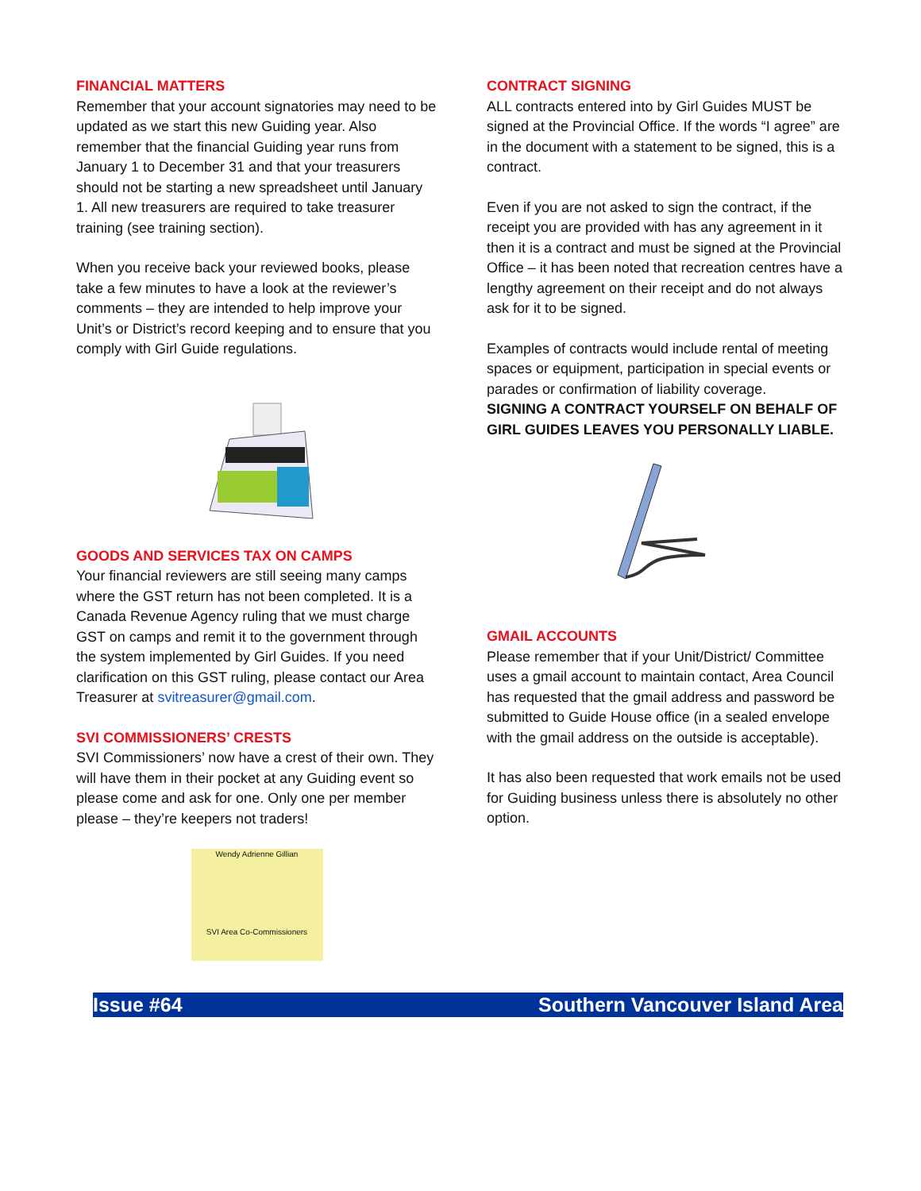FINANCIAL MATTERS
Remember that your account signatories may need to be updated as we start this new Guiding year. Also remember that the financial Guiding year runs from January 1 to December 31 and that your treasurers should not be starting a new spreadsheet until January 1. All new treasurers are required to take treasurer training (see training section).
When you receive back your reviewed books, please take a few minutes to have a look at the reviewer’s comments – they are intended to help improve your Unit’s or District’s record keeping and to ensure that you comply with Girl Guide regulations.
GOODS AND SERVICES TAX ON CAMPS
Your financial reviewers are still seeing many camps where the GST return has not been completed. It is a Canada Revenue Agency ruling that we must charge GST on camps and remit it to the government through the system implemented by Girl Guides. If you need clarification on this GST ruling, please contact our Area Treasurer at svitreasurer@gmail.com.
SVI COMMISSIONERS’ CRESTS
SVI Commissioners’ now have a crest of their own. They will have them in their pocket at any Guiding event so please come and ask for one. Only one per member please – they’re keepers not traders!
Wendy Adrienne Gillian
SVI Area Co-Commissioners
CONTRACT SIGNING
ALL contracts entered into by Girl Guides MUST be signed at the Provincial Office. If the words “I agree” are in the document with a statement to be signed, this is a contract.
Even if you are not asked to sign the contract, if the receipt you are provided with has any agreement in it then it is a contract and must be signed at the Provincial Office – it has been noted that recreation centres have a lengthy agreement on their receipt and do not always ask for it to be signed.
Examples of contracts would include rental of meeting spaces or equipment, participation in special events or parades or confirmation of liability coverage.
SIGNING A CONTRACT YOURSELF ON BEHALF OF GIRL GUIDES LEAVES YOU PERSONALLY LIABLE.
GMAIL ACCOUNTS
Please remember that if your Unit/District/ Committee uses a gmail account to maintain contact, Area Council has requested that the gmail address and password be submitted to Guide House office (in a sealed envelope with the gmail address on the outside is acceptable).
It has also been requested that work emails not be used for Guiding business unless there is absolutely no other option.
Issue #64 Southern Vancouver Island Area